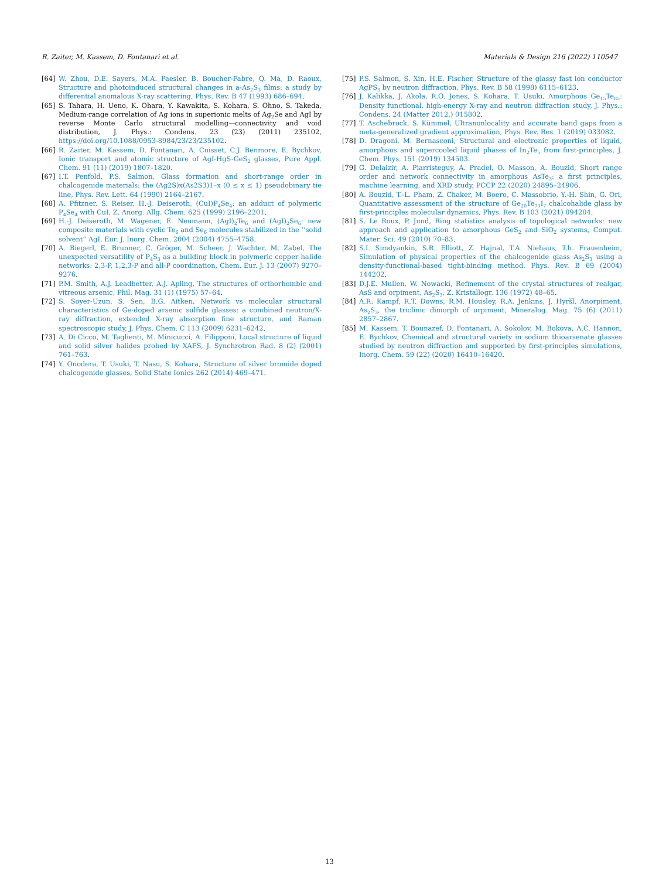R. Zaiter, M. Kassem, D. Fontanari et al. Materials & Design 216 (2022) 110547
[64] W. Zhou, D.E. Sayers, M.A. Paesler, B. Boucher-Fabre, Q. Ma, D. Raoux, Structure and photoinduced structural changes in a-As<sub>2</sub>S<sub>3</sub> films: a study by differential anomalous X-ray scattering, Phys. Rev. B 47 (1993) 686–694.
[65] S. Tahara, H. Ueno, K. Ohara, Y. Kawakita, S. Kohara, S. Ohno, S. Takeda, Medium-range correlation of Ag ions in superionic melts of Ag<sub>2</sub>Se and AgI by reverse Monte Carlo structural modelling—connectivity and void distribution, J. Phys.: Condens. 23 (23) (2011) 235102, https://doi.org/10.1088/0953-8984/23/23/235102.
[66] R. Zaiter, M. Kassem, D. Fontanari, A. Cuisset, C.J. Benmore, E. Bychkov, Ionic transport and atomic structure of AgI-HgS-GeS<sub>2</sub> glasses, Pure Appl. Chem. 91 (11) (2019) 1807–1820.
[67] I.T. Penfold, P.S. Salmon, Glass formation and short-range order in chalcogenide materials: the (Ag2S)x(As2S3)1–x (0 ≤ x ≤ 1) pseudobinary tie line, Phys. Rev. Lett. 64 (1990) 2164–2167.
[68] A. Pfitzner, S. Reiser, H.-J. Deiseroth, (CuI)P<sub>4</sub>Se<sub>4</sub>: an adduct of polymeric P<sub>4</sub>Se<sub>4</sub> with CuI, Z. Anorg. Allg. Chem. 625 (1999) 2196–2201.
[69] H.-J. Deiseroth, M. Wagener, E. Neumann, (AgI)<sub>2</sub>Te<sub>6</sub> and (AgI)<sub>2</sub>Se<sub>6</sub>: new composite materials with cyclic Te<sub>6</sub> and Se<sub>6</sub> molecules stabilized in the ‘‘solid solvent” AgI, Eur. J. Inorg. Chem. 2004 (2004) 4755–4758.
[70] A. Biegerl, E. Brunner, C. Gröger, M. Scheer, J. Wachter, M. Zabel, The unexpected versatility of P<sub>4</sub>S<sub>3</sub> as a building block in polymeric copper halide networks: 2,3-P, 1,2,3-P and all-P coordination, Chem. Eur. J. 13 (2007) 9270–9276.
[71] P.M. Smith, A.J. Leadbetter, A.J. Apling, The structures of orthorhombic and vitreous arsenic, Phil. Mag. 31 (1) (1975) 57–64.
[72] S. Soyer-Uzun, S. Sen, B.G. Aitken, Network vs molecular structural characteristics of Ge-doped arsenic sulfide glasses: a combined neutron/X-ray diffraction, extended X-ray absorption fine structure, and Raman spectroscopic study, J. Phys. Chem. C 113 (2009) 6231–6242.
[73] A. Di Cicco, M. Taglienti, M. Minicucci, A. Filipponi, Local structure of liquid and solid silver halides probed by XAFS, J. Synchrotron Rad. 8 (2) (2001) 761–763.
[74] Y. Onodera, T. Usuki, T. Nasu, S. Kohara, Structure of silver bromide doped chalcogenide glasses, Solid State Ionics 262 (2014) 469–471.
[75] P.S. Salmon, S. Xin, H.E. Fischer, Structure of the glassy fast ion conductor AgPS<sub>3</sub> by neutron diffraction, Phys. Rev. B 58 (1998) 6115–6123.
[76] J. Kalikka, J. Akola, R.O. Jones, S. Kohara, T. Usuki, Amorphous Ge<sub>15</sub>Te<sub>85</sub>: Density functional, high-energy X-ray and neutron diffraction study, J. Phys.: Condens. 24 (Matter 2012,) 015802.
[77] T. Aschebrock, S. Kümmel, Ultranonlocality and accurate band gaps from a meta-generalized gradient approximation, Phys. Rev. Res. 1 (2019) 033082.
[78] D. Dragoni, M. Bernasconi, Structural and electronic properties of liquid, amorphous and supercooled liquid phases of In<sub>2</sub>Te<sub>5</sub> from first-principles, J. Chem. Phys. 151 (2019) 134503.
[79] G. Delaizir, A. Piarristeguy, A. Pradel, O. Masson, A. Bouzid, Short range order and network connectivity in amorphous AsTe<sub>3</sub>: a first principles, machine learning, and XRD study, PCCP 22 (2020) 24895–24906.
[80] A. Bouzid, T.-L. Pham, Z. Chaker, M. Boero, C. Massobrio, Y.-H. Shin, G. Ori, Quantitative assessment of the structure of Ge<sub>20</sub>Te<sub>73</sub>I<sub>7</sub> chalcohalide glass by first-principles molecular dynamics, Phys. Rev. B 103 (2021) 094204.
[81] S. Le Roux, P. Jund, Ring statistics analysis of topological networks: new approach and application to amorphous GeS<sub>2</sub> and SiO<sub>2</sub> systems, Comput. Mater. Sci. 49 (2010) 70–83.
[82] S.I. Simdyankin, S.R. Elliott, Z. Hajnal, T.A. Niehaus, T.h. Frauenheim, Simulation of physical properties of the chalcogenide glass As<sub>2</sub>S<sub>3</sub> using a density-functional-based tight-binding method, Phys. Rev. B 69 (2004) 144202.
[83] D.J.E. Mullen, W. Nowacki, Refinement of the crystal structures of realgar, AsS and orpiment, As<sub>2</sub>S<sub>3</sub>, Z. Kristallogr. 136 (1972) 48–65.
[84] A.R. Kampf, R.T. Downs, R.M. Housley, R.A. Jenkins, J. Hyršl, Anorpiment, As<sub>2</sub>S<sub>3</sub>, the triclinic dimorph of orpiment, Mineralog. Mag. 75 (6) (2011) 2857–2867.
[85] M. Kassem, T. Bounazef, D. Fontanari, A. Sokolov, M. Bokova, A.C. Hannon, E. Bychkov, Chemical and structural variety in sodium thioarsenate glasses studied by neutron diffraction and supported by first-principles simulations, Inorg. Chem. 59 (22) (2020) 16410–16420.
13